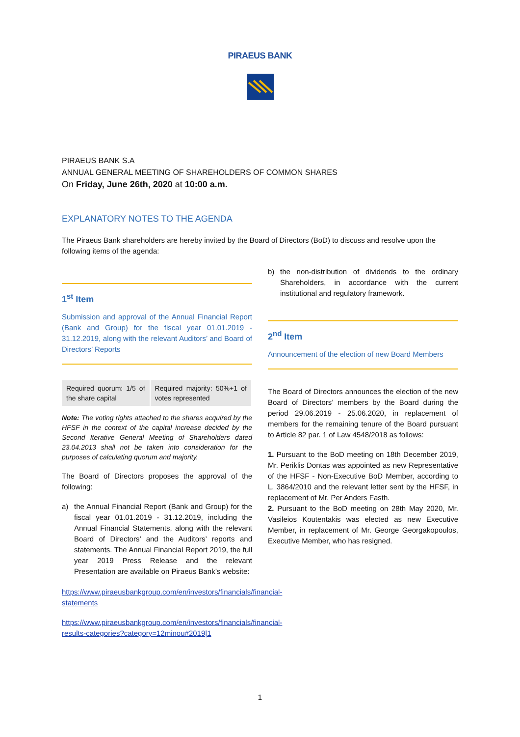PIRAEUS BANK
PIRAEUS BANK S.A
ANNUAL GENERAL MEETING OF SHAREHOLDERS OF COMMON SHARES
On Friday, June 26th, 2020 at 10:00 a.m.
EXPLANATORY NOTES TO THE AGENDA
The Piraeus Bank shareholders are hereby invited by the Board of Directors (BoD) to discuss and resolve upon the following items of the agenda:
1<sup>st</sup> Item
Submission and approval of the Annual Financial Report (Bank and Group) for the fiscal year 01.01.2019 - 31.12.2019, along with the relevant Auditors’ and Board of Directors’ Reports
| Required quorum: 1/5 of the share capital | Required majority: 50%+1 of votes represented |
Note: The voting rights attached to the shares acquired by the HFSF in the context of the capital increase decided by the Second Iterative General Meeting of Shareholders dated 23.04.2013 shall not be taken into consideration for the purposes of calculating quorum and majority.
The Board of Directors proposes the approval of the following:
a) the Annual Financial Report (Bank and Group) for the fiscal year 01.01.2019 - 31.12.2019, including the Annual Financial Statements, along with the relevant Board of Directors’ and the Auditors’ reports and statements. The Annual Financial Report 2019, the full year 2019 Press Release and the relevant Presentation are available on Piraeus Bank’s website:
https://www.piraeusbankgroup.com/en/investors/financials/financial-statements
https://www.piraeusbankgroup.com/en/investors/financials/financial-results-categories?category=12minou#2019|1
b) the non-distribution of dividends to the ordinary Shareholders, in accordance with the current institutional and regulatory framework.
2<sup>nd</sup> Item
Announcement of the election of new Board Members
The Board of Directors announces the election of the new Board of Directors’ members by the Board during the period 29.06.2019 - 25.06.2020, in replacement of members for the remaining tenure of the Board pursuant to Article 82 par. 1 of Law 4548/2018 as follows:
1. Pursuant to the BoD meeting on 18th December 2019, Mr. Periklis Dontas was appointed as new Representative of the HFSF - Non-Executive BoD Member, according to L. 3864/2010 and the relevant letter sent by the HFSF, in replacement of Mr. Per Anders Fasth.
2. Pursuant to the BoD meeting on 28th May 2020, Mr. Vasileios Koutentakis was elected as new Executive Member, in replacement of Mr. George Georgakopoulos, Executive Member, who has resigned.
1